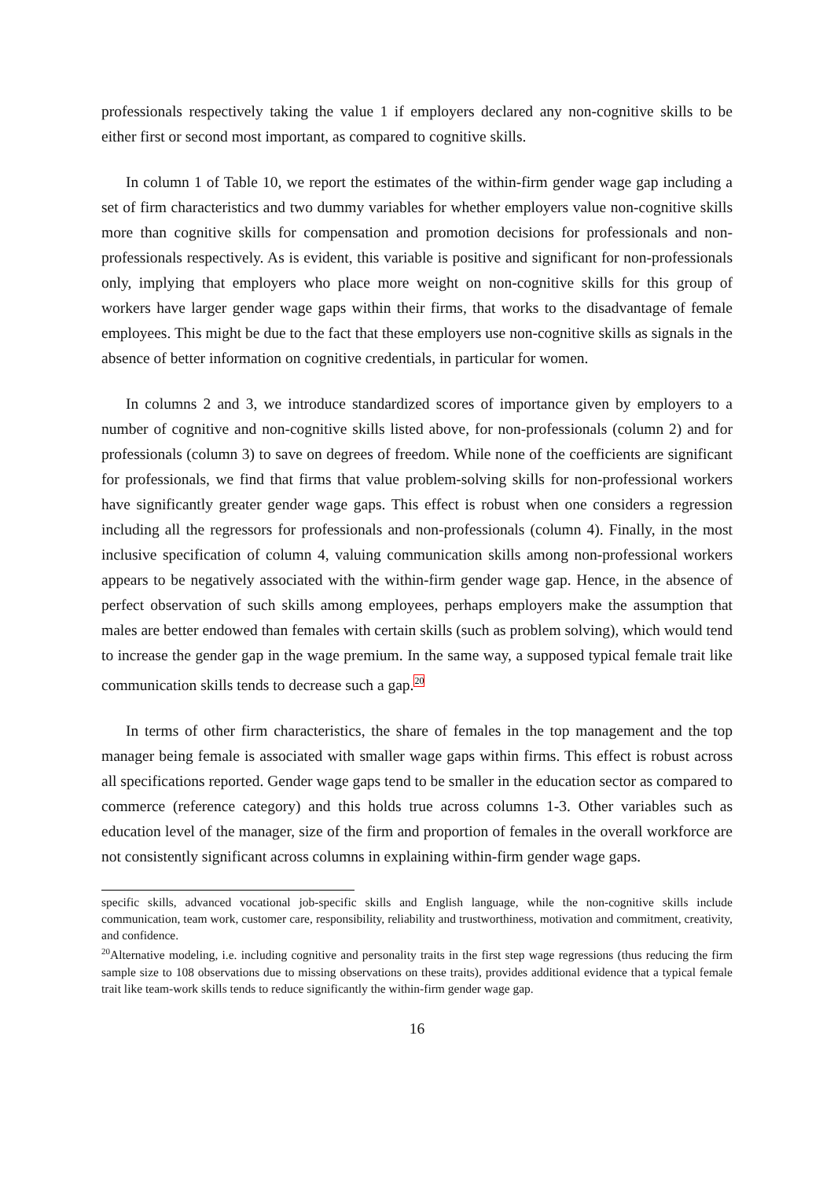professionals respectively taking the value 1 if employers declared any non-cognitive skills to be either first or second most important, as compared to cognitive skills.
In column 1 of Table 10, we report the estimates of the within-firm gender wage gap including a set of firm characteristics and two dummy variables for whether employers value non-cognitive skills more than cognitive skills for compensation and promotion decisions for professionals and non-professionals respectively. As is evident, this variable is positive and significant for non-professionals only, implying that employers who place more weight on non-cognitive skills for this group of workers have larger gender wage gaps within their firms, that works to the disadvantage of female employees. This might be due to the fact that these employers use non-cognitive skills as signals in the absence of better information on cognitive credentials, in particular for women.
In columns 2 and 3, we introduce standardized scores of importance given by employers to a number of cognitive and non-cognitive skills listed above, for non-professionals (column 2) and for professionals (column 3) to save on degrees of freedom. While none of the coefficients are significant for professionals, we find that firms that value problem-solving skills for non-professional workers have significantly greater gender wage gaps. This effect is robust when one considers a regression including all the regressors for professionals and non-professionals (column 4). Finally, in the most inclusive specification of column 4, valuing communication skills among non-professional workers appears to be negatively associated with the within-firm gender wage gap. Hence, in the absence of perfect observation of such skills among employees, perhaps employers make the assumption that males are better endowed than females with certain skills (such as problem solving), which would tend to increase the gender gap in the wage premium. In the same way, a supposed typical female trait like communication skills tends to decrease such a gap.<sup>20</sup>
In terms of other firm characteristics, the share of females in the top management and the top manager being female is associated with smaller wage gaps within firms. This effect is robust across all specifications reported. Gender wage gaps tend to be smaller in the education sector as compared to commerce (reference category) and this holds true across columns 1-3. Other variables such as education level of the manager, size of the firm and proportion of females in the overall workforce are not consistently significant across columns in explaining within-firm gender wage gaps.
specific skills, advanced vocational job-specific skills and English language, while the non-cognitive skills include communication, team work, customer care, responsibility, reliability and trustworthiness, motivation and commitment, creativity, and confidence.
<sup>20</sup> Alternative modeling, i.e. including cognitive and personality traits in the first step wage regressions (thus reducing the firm sample size to 108 observations due to missing observations on these traits), provides additional evidence that a typical female trait like team-work skills tends to reduce significantly the within-firm gender wage gap.
16